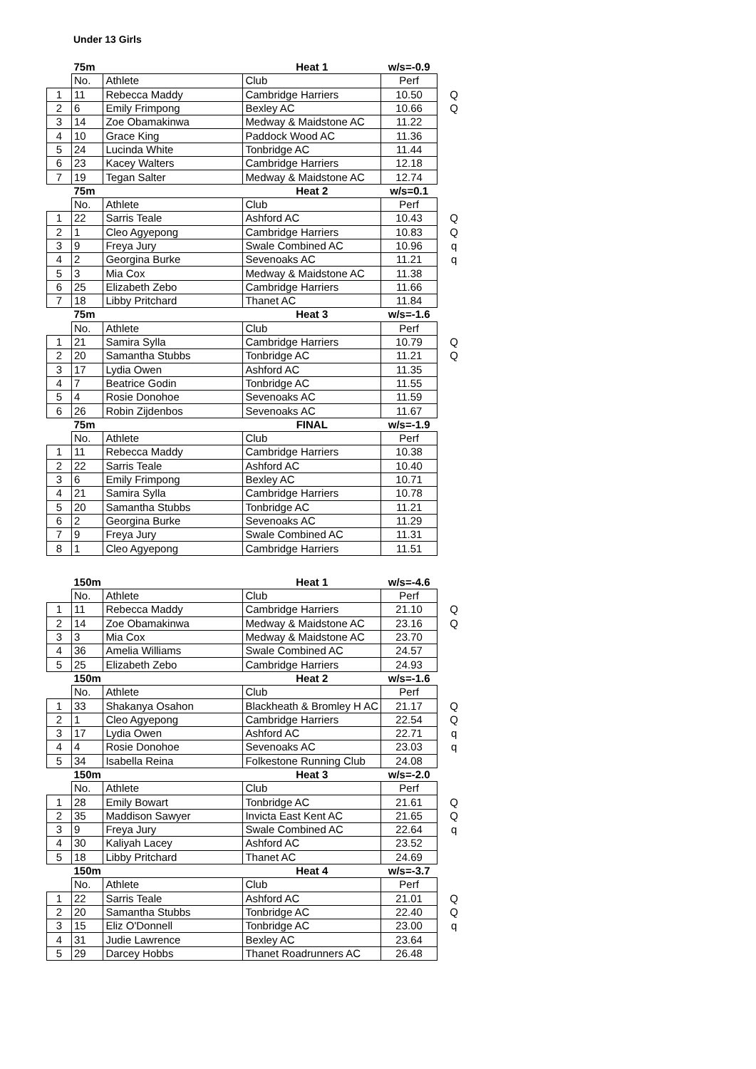Under 13 Girls
| | 75m | | Heat 1 | w/s=-0.9 | |
| | No. | Athlete | Club | Perf | |
| 1 | 11 | Rebecca Maddy | Cambridge Harriers | 10.50 | Q |
| 2 | 6 | Emily Frimpong | Bexley AC | 10.66 | Q |
| 3 | 14 | Zoe Obamakinwa | Medway & Maidstone AC | 11.22 | |
| 4 | 10 | Grace King | Paddock Wood AC | 11.36 | |
| 5 | 24 | Lucinda White | Tonbridge AC | 11.44 | |
| 6 | 23 | Kacey Walters | Cambridge Harriers | 12.18 | |
| 7 | 19 | Tegan Salter | Medway & Maidstone AC | 12.74 | |
| | 75m | | Heat 2 | w/s=0.1 | |
| | No. | Athlete | Club | Perf | |
| 1 | 22 | Sarris Teale | Ashford AC | 10.43 | Q |
| 2 | 1 | Cleo Agyepong | Cambridge Harriers | 10.83 | Q |
| 3 | 9 | Freya Jury | Swale Combined AC | 10.96 | q |
| 4 | 2 | Georgina Burke | Sevenoaks AC | 11.21 | q |
| 5 | 3 | Mia Cox | Medway & Maidstone AC | 11.38 | |
| 6 | 25 | Elizabeth Zebo | Cambridge Harriers | 11.66 | |
| 7 | 18 | Libby Pritchard | Thanet AC | 11.84 | |
| | 75m | | Heat 3 | w/s=-1.6 | |
| | No. | Athlete | Club | Perf | |
| 1 | 21 | Samira Sylla | Cambridge Harriers | 10.79 | Q |
| 2 | 20 | Samantha Stubbs | Tonbridge AC | 11.21 | Q |
| 3 | 17 | Lydia Owen | Ashford AC | 11.35 | |
| 4 | 7 | Beatrice Godin | Tonbridge AC | 11.55 | |
| 5 | 4 | Rosie Donohoe | Sevenoaks AC | 11.59 | |
| 6 | 26 | Robin Zijdenbos | Sevenoaks AC | 11.67 | |
| | 75m | | FINAL | w/s=-1.9 | |
| | No. | Athlete | Club | Perf | |
| 1 | 11 | Rebecca Maddy | Cambridge Harriers | 10.38 | |
| 2 | 22 | Sarris Teale | Ashford AC | 10.40 | |
| 3 | 6 | Emily Frimpong | Bexley AC | 10.71 | |
| 4 | 21 | Samira Sylla | Cambridge Harriers | 10.78 | |
| 5 | 20 | Samantha Stubbs | Tonbridge AC | 11.21 | |
| 6 | 2 | Georgina Burke | Sevenoaks AC | 11.29 | |
| 7 | 9 | Freya Jury | Swale Combined AC | 11.31 | |
| 8 | 1 | Cleo Agyepong | Cambridge Harriers | 11.51 | |
| | 150m | | Heat 1 | w/s=-4.6 | |
| | No. | Athlete | Club | Perf | |
| 1 | 11 | Rebecca Maddy | Cambridge Harriers | 21.10 | Q |
| 2 | 14 | Zoe Obamakinwa | Medway & Maidstone AC | 23.16 | Q |
| 3 | 3 | Mia Cox | Medway & Maidstone AC | 23.70 | |
| 4 | 36 | Amelia Williams | Swale Combined AC | 24.57 | |
| 5 | 25 | Elizabeth Zebo | Cambridge Harriers | 24.93 | |
| | 150m | | Heat 2 | w/s=-1.6 | |
| | No. | Athlete | Club | Perf | |
| 1 | 33 | Shakanya Osahon | Blackheath & Bromley H AC | 21.17 | Q |
| 2 | 1 | Cleo Agyepong | Cambridge Harriers | 22.54 | Q |
| 3 | 17 | Lydia Owen | Ashford AC | 22.71 | q |
| 4 | 4 | Rosie Donohoe | Sevenoaks AC | 23.03 | q |
| 5 | 34 | Isabella Reina | Folkestone Running Club | 24.08 | |
| | 150m | | Heat 3 | w/s=-2.0 | |
| | No. | Athlete | Club | Perf | |
| 1 | 28 | Emily Bowart | Tonbridge AC | 21.61 | Q |
| 2 | 35 | Maddison Sawyer | Invicta East Kent AC | 21.65 | Q |
| 3 | 9 | Freya Jury | Swale Combined AC | 22.64 | q |
| 4 | 30 | Kaliyah Lacey | Ashford AC | 23.52 | |
| 5 | 18 | Libby Pritchard | Thanet AC | 24.69 | |
| | 150m | | Heat 4 | w/s=-3.7 | |
| | No. | Athlete | Club | Perf | |
| 1 | 22 | Sarris Teale | Ashford AC | 21.01 | Q |
| 2 | 20 | Samantha Stubbs | Tonbridge AC | 22.40 | Q |
| 3 | 15 | Eliz O'Donnell | Tonbridge AC | 23.00 | q |
| 4 | 31 | Judie Lawrence | Bexley AC | 23.64 | |
| 5 | 29 | Darcey Hobbs | Thanet Roadrunners AC | 26.48 | |